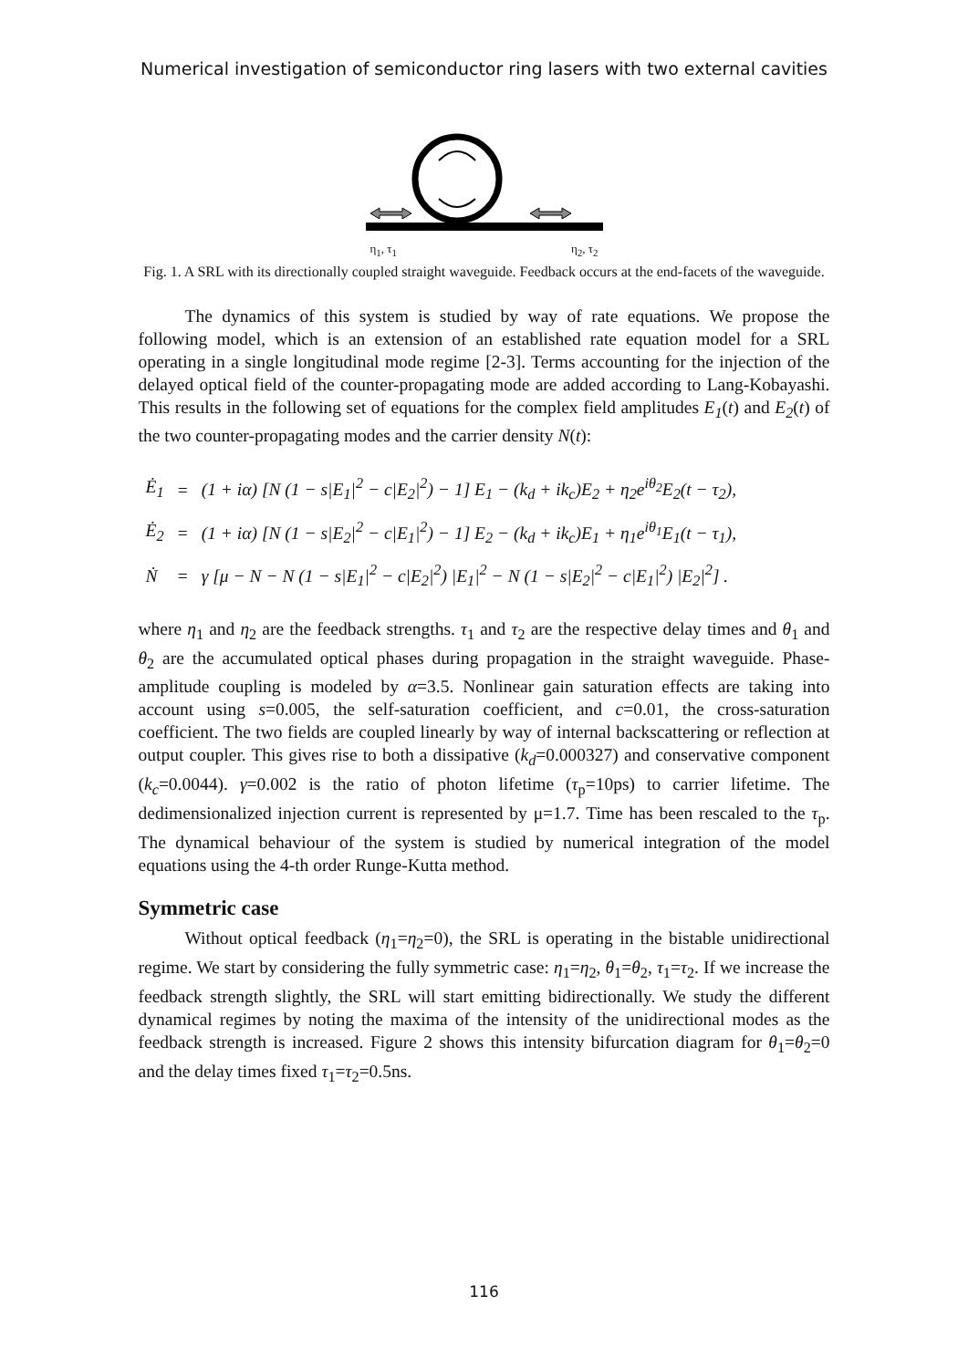Numerical investigation of semiconductor ring lasers with two external cavities
η<sub>1</sub>, τ<sub>1</sub> η<sub>2</sub>, τ<sub>2</sub>
Fig. 1. A SRL with its directionally coupled straight waveguide. Feedback occurs at the end-facets of the waveguide.
The dynamics of this system is studied by way of rate equations. We propose the following model, which is an extension of an established rate equation model for a SRL operating in a single longitudinal mode regime [2-3]. Terms accounting for the injection of the delayed optical field of the counter-propagating mode are added according to Lang-Kobayashi. This results in the following set of equations for the complex field amplitudes E<sub>1</sub>(t) and E<sub>2</sub>(t) of the two counter-propagating modes and the carrier density N(t):
| Ė<sub>1</sub> | = | (1 + iα) [N (1 − s/E<sub>1</sub>/<sup>2</sup> − c/E<sub>2</sub>/<sup>2</sup>) − 1] E<sub>1</sub> − (k<sub>d</sub> + ik<sub>c</sub>)E<sub>2</sub> + η<sub>2</sub>e<sup>iθ<sub>2</sub></sup>E<sub>2</sub>(t − τ<sub>2</sub>), |
| Ė<sub>2</sub> | = | (1 + iα) [N (1 − s/E<sub>2</sub>/<sup>2</sup> − c/E<sub>1</sub>/<sup>2</sup>) − 1] E<sub>2</sub> − (k<sub>d</sub> + ik<sub>c</sub>)E<sub>1</sub> + η<sub>1</sub>e<sup>iθ<sub>1</sub></sup>E<sub>1</sub>(t − τ<sub>1</sub>), |
| Ṅ | = | γ [μ − N − N (1 − s/E<sub>1</sub>/<sup>2</sup> − c/E<sub>2</sub>/<sup>2</sup>) /E<sub>1</sub>/<sup>2</sup> − N (1 − s/E<sub>2</sub>/<sup>2</sup> − c/E<sub>1</sub>/<sup>2</sup>) /E<sub>2</sub>/<sup>2</sup>] . |
where η<sub>1</sub> and η<sub>2</sub> are the feedback strengths. τ<sub>1</sub> and τ<sub>2</sub> are the respective delay times and θ<sub>1</sub> and θ<sub>2</sub> are the accumulated optical phases during propagation in the straight waveguide. Phase-amplitude coupling is modeled by α=3.5. Nonlinear gain saturation effects are taking into account using s=0.005, the self-saturation coefficient, and c=0.01, the cross-saturation coefficient. The two fields are coupled linearly by way of internal backscattering or reflection at output coupler. This gives rise to both a dissipative (k<sub>d</sub>=0.000327) and conservative component (k<sub>c</sub>=0.0044). γ=0.002 is the ratio of photon lifetime (τ<sub>p</sub>=10ps) to carrier lifetime. The dedimensionalized injection current is represented by μ=1.7. Time has been rescaled to the τ<sub>p</sub>. The dynamical behaviour of the system is studied by numerical integration of the model equations using the 4-th order Runge-Kutta method.
Symmetric case
Without optical feedback (η<sub>1</sub>=η<sub>2</sub>=0), the SRL is operating in the bistable unidirectional regime. We start by considering the fully symmetric case: η<sub>1</sub>=η<sub>2</sub>, θ<sub>1</sub>=θ<sub>2</sub>, τ<sub>1</sub>=τ<sub>2</sub>. If we increase the feedback strength slightly, the SRL will start emitting bidirectionally. We study the different dynamical regimes by noting the maxima of the intensity of the unidirectional modes as the feedback strength is increased. Figure 2 shows this intensity bifurcation diagram for θ<sub>1</sub>=θ<sub>2</sub>=0 and the delay times fixed τ<sub>1</sub>=τ<sub>2</sub>=0.5ns.
116